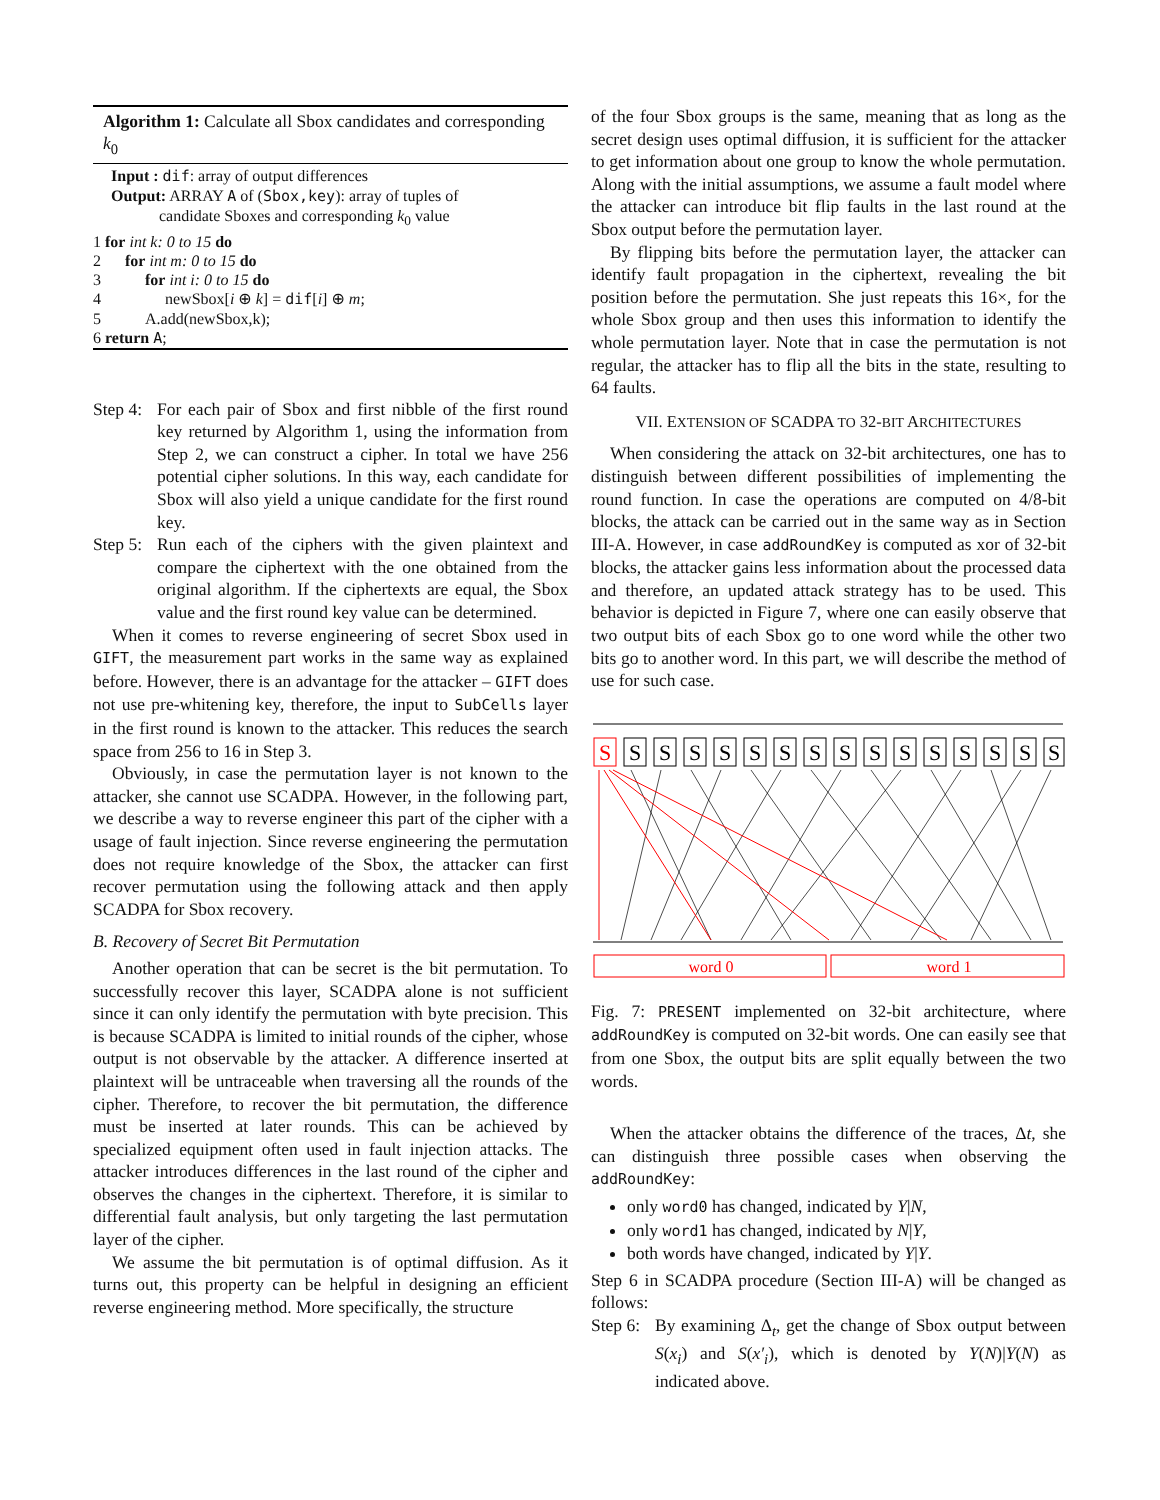Algorithm 1: Calculate all Sbox candidates and corresponding k<sub>0</sub>
Input : dif: array of output differences
Output: ARRAY A of (Sbox,key): array of tuples of
candidate Sboxes and corresponding k<sub>0</sub> value
1 for int k: 0 to 15 do
2 for int m: 0 to 15 do
3 for int i: 0 to 15 do
4 newSbox[i ⊕ k] = dif[i] ⊕ m;
5 A.add(newSbox,k);
6 return A;
Step 4: For each pair of Sbox and first nibble of the first round key returned by Algorithm 1, using the information from Step 2, we can construct a cipher. In total we have 256 potential cipher solutions. In this way, each candidate for Sbox will also yield a unique candidate for the first round key.
Step 5: Run each of the ciphers with the given plaintext and compare the ciphertext with the one obtained from the original algorithm. If the ciphertexts are equal, the Sbox value and the first round key value can be determined.
When it comes to reverse engineering of secret Sbox used in GIFT, the measurement part works in the same way as explained before. However, there is an advantage for the attacker – GIFT does not use pre-whitening key, therefore, the input to SubCells layer in the first round is known to the attacker. This reduces the search space from 256 to 16 in Step 3.
Obviously, in case the permutation layer is not known to the attacker, she cannot use SCADPA. However, in the following part, we describe a way to reverse engineer this part of the cipher with a usage of fault injection. Since reverse engineering the permutation does not require knowledge of the Sbox, the attacker can first recover permutation using the following attack and then apply SCADPA for Sbox recovery.
B. Recovery of Secret Bit Permutation
Another operation that can be secret is the bit permutation. To successfully recover this layer, SCADPA alone is not sufficient since it can only identify the permutation with byte precision. This is because SCADPA is limited to initial rounds of the cipher, whose output is not observable by the attacker. A difference inserted at plaintext will be untraceable when traversing all the rounds of the cipher. Therefore, to recover the bit permutation, the difference must be inserted at later rounds. This can be achieved by specialized equipment often used in fault injection attacks. The attacker introduces differences in the last round of the cipher and observes the changes in the ciphertext. Therefore, it is similar to differential fault analysis, but only targeting the last permutation layer of the cipher.
We assume the bit permutation is of optimal diffusion. As it turns out, this property can be helpful in designing an efficient reverse engineering method. More specifically, the structure
of the four Sbox groups is the same, meaning that as long as the secret design uses optimal diffusion, it is sufficient for the attacker to get information about one group to know the whole permutation. Along with the initial assumptions, we assume a fault model where the attacker can introduce bit flip faults in the last round at the Sbox output before the permutation layer.
By flipping bits before the permutation layer, the attacker can identify fault propagation in the ciphertext, revealing the bit position before the permutation. She just repeats this 16×, for the whole Sbox group and then uses this information to identify the whole permutation layer. Note that in case the permutation is not regular, the attacker has to flip all the bits in the state, resulting to 64 faults.
VII. EXTENSION OF SCADPA TO 32-BIT ARCHITECTURES
When considering the attack on 32-bit architectures, one has to distinguish between different possibilities of implementing the round function. In case the operations are computed on 4/8-bit blocks, the attack can be carried out in the same way as in Section III-A. However, in case addRoundKey is computed as xor of 32-bit blocks, the attacker gains less information about the processed data and therefore, an updated attack strategy has to be used. This behavior is depicted in Figure 7, where one can easily observe that two output bits of each Sbox go to one word while the other two bits go to another word. In this part, we will describe the method of use for such case.
S
S
S
S
S
S
S
S
S
S
S
S
S
S
S
S
word 0
word 1
Fig. 7: PRESENT implemented on 32-bit architecture, where addRoundKey is computed on 32-bit words. One can easily see that from one Sbox, the output bits are split equally between the two words.
When the attacker obtains the difference of the traces, Δt, she can distinguish three possible cases when observing the addRoundKey:
only word0 has changed, indicated by Y|N,
only word1 has changed, indicated by N|Y,
both words have changed, indicated by Y|Y.
Step 6 in SCADPA procedure (Section III-A) will be changed as follows:
Step 6: By examining Δ<sub>t</sub>, get the change of Sbox output between S(x<sub>i</sub>) and S(x′<sub>i</sub>), which is denoted by Y(N)|Y(N) as indicated above.